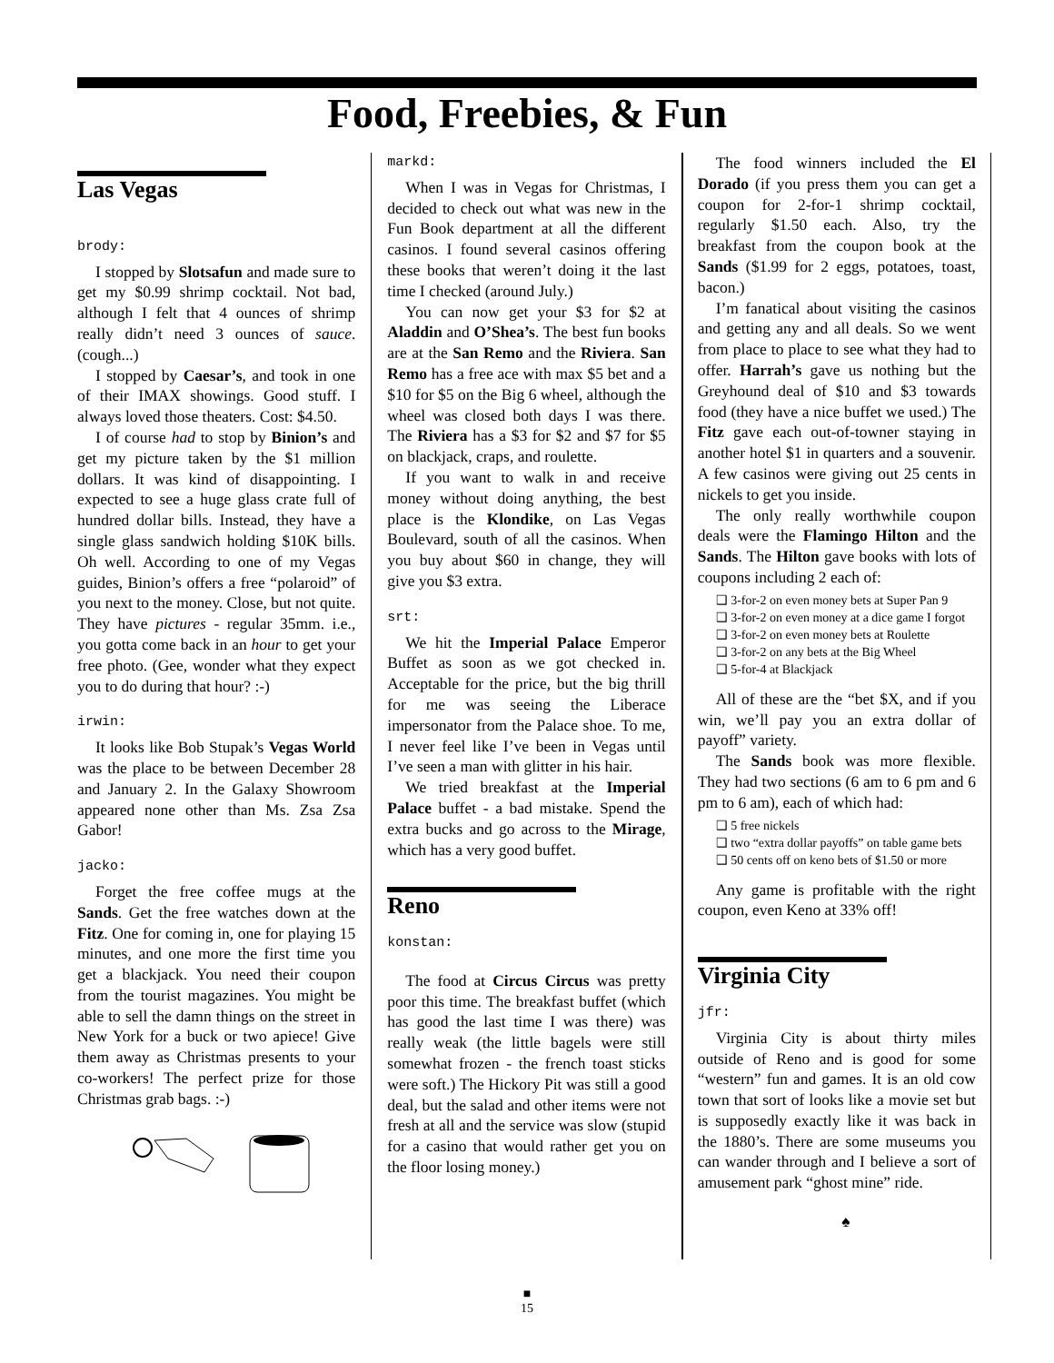Food, Freebies, & Fun
Las Vegas
brody:
I stopped by Slotsafun and made sure to get my $0.99 shrimp cocktail. Not bad, although I felt that 4 ounces of shrimp really didn’t need 3 ounces of sauce. (cough...)
I stopped by Caesar’s, and took in one of their IMAX showings. Good stuff. I always loved those theaters. Cost: $4.50.
I of course had to stop by Binion’s and get my picture taken by the $1 million dollars. It was kind of disappointing. I expected to see a huge glass crate full of hundred dollar bills. Instead, they have a single glass sandwich holding $10K bills. Oh well. According to one of my Vegas guides, Binion’s offers a free “polaroid” of you next to the money. Close, but not quite. They have pictures - regular 35mm. i.e., you gotta come back in an hour to get your free photo. (Gee, wonder what they expect you to do during that hour? :-)
irwin:
It looks like Bob Stupak’s Vegas World was the place to be between December 28 and January 2. In the Galaxy Showroom appeared none other than Ms. Zsa Zsa Gabor!
jacko:
Forget the free coffee mugs at the Sands. Get the free watches down at the Fitz. One for coming in, one for playing 15 minutes, and one more the first time you get a blackjack. You need their coupon from the tourist magazines. You might be able to sell the damn things on the street in New York for a buck or two apiece! Give them away as Christmas presents to your co-workers! The perfect prize for those Christmas grab bags. :-)
markd:
When I was in Vegas for Christmas, I decided to check out what was new in the Fun Book department at all the different casinos. I found several casinos offering these books that weren’t doing it the last time I checked (around July.)
You can now get your $3 for $2 at Aladdin and O’Shea’s. The best fun books are at the San Remo and the Riviera. San Remo has a free ace with max $5 bet and a $10 for $5 on the Big 6 wheel, although the wheel was closed both days I was there. The Riviera has a $3 for $2 and $7 for $5 on blackjack, craps, and roulette.
If you want to walk in and receive money without doing anything, the best place is the Klondike, on Las Vegas Boulevard, south of all the casinos. When you buy about $60 in change, they will give you $3 extra.
srt:
We hit the Imperial Palace Emperor Buffet as soon as we got checked in. Acceptable for the price, but the big thrill for me was seeing the Liberace impersonator from the Palace shoe. To me, I never feel like I’ve been in Vegas until I’ve seen a man with glitter in his hair.
We tried breakfast at the Imperial Palace buffet - a bad mistake. Spend the extra bucks and go across to the Mirage, which has a very good buffet.
Reno
konstan:
The food at Circus Circus was pretty poor this time. The breakfast buffet (which has good the last time I was there) was really weak (the little bagels were still somewhat frozen - the french toast sticks were soft.) The Hickory Pit was still a good deal, but the salad and other items were not fresh at all and the service was slow (stupid for a casino that would rather get you on the floor losing money.)
The food winners included the El Dorado (if you press them you can get a coupon for 2-for-1 shrimp cocktail, regularly $1.50 each. Also, try the breakfast from the coupon book at the Sands ($1.99 for 2 eggs, potatoes, toast, bacon.)
I’m fanatical about visiting the casinos and getting any and all deals. So we went from place to place to see what they had to offer. Harrah’s gave us nothing but the Greyhound deal of $10 and $3 towards food (they have a nice buffet we used.) The Fitz gave each out-of-towner staying in another hotel $1 in quarters and a souvenir. A few casinos were giving out 25 cents in nickels to get you inside.
The only really worthwhile coupon deals were the Flamingo Hilton and the Sands. The Hilton gave books with lots of coupons including 2 each of:
❑ 3-for-2 on even money bets at Super Pan 9
❑ 3-for-2 on even money at a dice game I forgot
❑ 3-for-2 on even money bets at Roulette
❑ 3-for-2 on any bets at the Big Wheel
❑ 5-for-4 at Blackjack
All of these are the “bet $X, and if you win, we’ll pay you an extra dollar of payoff” variety.
The Sands book was more flexible. They had two sections (6 am to 6 pm and 6 pm to 6 am), each of which had:
❑ 5 free nickels
❑ two “extra dollar payoffs” on table game bets
❑ 50 cents off on keno bets of $1.50 or more
Any game is profitable with the right coupon, even Keno at 33% off!
Virginia City
jfr:
Virginia City is about thirty miles outside of Reno and is good for some “western” fun and games. It is an old cow town that sort of looks like a movie set but is supposedly exactly like it was back in the 1880’s. There are some museums you can wander through and I believe a sort of amusement park “ghost mine” ride.
♠
■
15